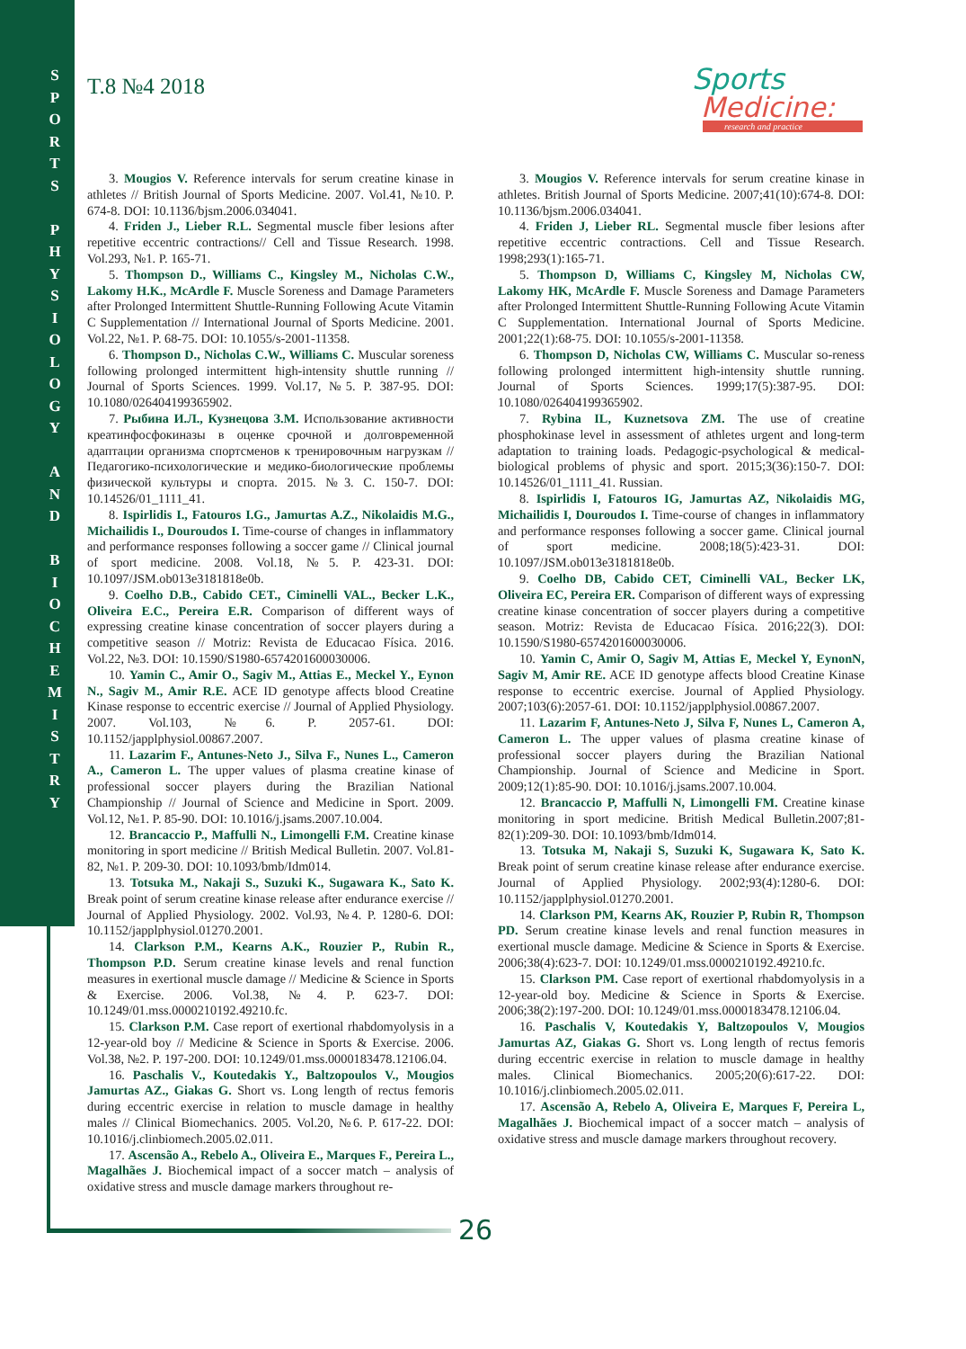S P O R T S
P H Y S I O L O G Y
A N D
B I O C H E M I S T R Y
T.8 №4 2018
Sports
Medicine:
research and practice
3. Mougios V. Reference intervals for serum creatine kinase in athletes // British Journal of Sports Medicine. 2007. Vol.41, №10. P. 674-8. DOI: 10.1136/bjsm.2006.034041.
4. Friden J., Lieber R.L. Segmental muscle fiber lesions after repetitive eccentric contractions// Cell and Tissue Research. 1998. Vol.293, №1. P. 165-71.
5. Thompson D., Williams C., Kingsley M., Nicholas C.W., Lakomy H.K., McArdle F. Muscle Soreness and Damage Parameters after Prolonged Intermittent Shuttle-Running Following Acute Vitamin C Supplementation // International Journal of Sports Medicine. 2001. Vol.22, №1. P. 68-75. DOI: 10.1055/s-2001-11358.
6. Thompson D., Nicholas C.W., Williams C. Muscular soreness following prolonged intermittent high-intensity shuttle running // Journal of Sports Sciences. 1999. Vol.17, №5. P. 387-95. DOI: 10.1080/026404199365902.
7. Рыбина И.Л., Кузнецова З.М. Использование активности креатинфосфокиназы в оценке срочной и долговременной адаптации организма спортсменов к тренировочным нагрузкам // Педагогико-психологические и медико-биологические проблемы физической культуры и спорта. 2015. №3. С. 150-7. DOI: 10.14526/01_1111_41.
8. Ispirlidis I., Fatouros I.G., Jamurtas A.Z., Nikolaidis M.G., Michailidis I., Douroudos I. Time-course of changes in inflammatory and performance responses following a soccer game // Clinical journal of sport medicine. 2008. Vol.18, №5. P. 423-31. DOI: 10.1097/JSM.ob013e3181818e0b.
9. Coelho D.B., Cabido CET., Ciminelli VAL., Becker L.K., Oliveira E.C., Pereira E.R. Comparison of different ways of expressing creatine kinase concentration of soccer players during a competitive season // Motriz: Revista de Educacao Física. 2016. Vol.22, №3. DOI: 10.1590/S1980-6574201600030006.
10. Yamin C., Amir O., Sagiv M., Attias E., Meckel Y., Eynon N., Sagiv M., Amir R.E. ACE ID genotype affects blood Creatine Kinase response to eccentric exercise // Journal of Applied Physiology. 2007. Vol.103, №6. P. 2057-61. DOI: 10.1152/japplphysiol.00867.2007.
11. Lazarim F., Antunes-Neto J., Silva F., Nunes L., Cameron A., Cameron L. The upper values of plasma creatine kinase of professional soccer players during the Brazilian National Championship // Journal of Science and Medicine in Sport. 2009. Vol.12, №1. P. 85-90. DOI: 10.1016/j.jsams.2007.10.004.
12. Brancaccio P., Maffulli N., Limongelli F.M. Creatine kinase monitoring in sport medicine // British Medical Bulletin. 2007. Vol.81-82, №1. P. 209-30. DOI: 10.1093/bmb/Idm014.
13. Totsuka M., Nakaji S., Suzuki K., Sugawara K., Sato K. Break point of serum creatine kinase release after endurance exercise // Journal of Applied Physiology. 2002. Vol.93, №4. P. 1280-6. DOI: 10.1152/japplphysiol.01270.2001.
14. Clarkson P.M., Kearns A.K., Rouzier P., Rubin R., Thompson P.D. Serum creatine kinase levels and renal function measures in exertional muscle damage // Medicine & Science in Sports & Exercise. 2006. Vol.38, №4. P. 623-7. DOI: 10.1249/01.mss.0000210192.49210.fc.
15. Clarkson P.M. Case report of exertional rhabdomyolysis in a 12-year-old boy // Medicine & Science in Sports & Exercise. 2006. Vol.38, №2. P. 197-200. DOI: 10.1249/01.mss.0000183478.12106.04.
16. Paschalis V., Koutedakis Y., Baltzopoulos V., Mougios Jamurtas AZ., Giakas G. Short vs. Long length of rectus femoris during eccentric exercise in relation to muscle damage in healthy males // Clinical Biomechanics. 2005. Vol.20, №6. P. 617-22. DOI: 10.1016/j.clinbiomech.2005.02.011.
17. Ascensão A., Rebelo A., Oliveira E., Marques F., Pereira L., Magalhães J. Biochemical impact of a soccer match – analysis of oxidative stress and muscle damage markers throughout re-
3. Mougios V. Reference intervals for serum creatine kinase in athletes. British Journal of Sports Medicine. 2007;41(10):674-8. DOI: 10.1136/bjsm.2006.034041.
4. Friden J, Lieber RL. Segmental muscle fiber lesions after repetitive eccentric contractions. Cell and Tissue Research. 1998;293(1):165-71.
5. Thompson D, Williams C, Kingsley M, Nicholas CW, Lakomy HK, McArdle F. Muscle Soreness and Damage Parameters after Prolonged Intermittent Shuttle-Running Following Acute Vitamin C Supplementation. International Journal of Sports Medicine. 2001;22(1):68-75. DOI: 10.1055/s-2001-11358.
6. Thompson D, Nicholas CW, Williams C. Muscular so-reness following prolonged intermittent high-intensity shuttle running. Journal of Sports Sciences. 1999;17(5):387-95. DOI: 10.1080/026404199365902.
7. Rybina IL, Kuznetsova ZM. The use of creatine phosphokinase level in assessment of athletes urgent and long-term adaptation to training loads. Pedagogic-psychological & medical-biological problems of physic and sport. 2015;3(36):150-7. DOI: 10.14526/01_1111_41. Russian.
8. Ispirlidis I, Fatouros IG, Jamurtas AZ, Nikolaidis MG, Michailidis I, Douroudos I. Time-course of changes in inflammatory and performance responses following a soccer game. Clinical journal of sport medicine. 2008;18(5):423-31. DOI: 10.1097/JSM.ob013e3181818e0b.
9. Coelho DB, Cabido CET, Ciminelli VAL, Becker LK, Oliveira EC, Pereira ER. Comparison of different ways of expressing creatine kinase concentration of soccer players during a competitive season. Motriz: Revista de Educacao Física. 2016;22(3). DOI: 10.1590/S1980-6574201600030006.
10. Yamin C, Amir O, Sagiv M, Attias E, Meckel Y, EynonN, Sagiv M, Amir RE. ACE ID genotype affects blood Creatine Kinase response to eccentric exercise. Journal of Applied Physiology. 2007;103(6):2057-61. DOI: 10.1152/japplphysiol.00867.2007.
11. Lazarim F, Antunes-Neto J, Silva F, Nunes L, Cameron A, Cameron L. The upper values of plasma creatine kinase of professional soccer players during the Brazilian National Championship. Journal of Science and Medicine in Sport. 2009;12(1):85-90. DOI: 10.1016/j.jsams.2007.10.004.
12. Brancaccio P, Maffulli N, Limongelli FM. Creatine kinase monitoring in sport medicine. British Medical Bulletin.2007;81-82(1):209-30. DOI: 10.1093/bmb/Idm014.
13. Totsuka M, Nakaji S, Suzuki K, Sugawara K, Sato K. Break point of serum creatine kinase release after endurance exercise. Journal of Applied Physiology. 2002;93(4):1280-6. DOI: 10.1152/japplphysiol.01270.2001.
14. Clarkson PM, Kearns AK, Rouzier P, Rubin R, Thompson PD. Serum creatine kinase levels and renal function measures in exertional muscle damage. Medicine & Science in Sports & Exercise. 2006;38(4):623-7. DOI: 10.1249/01.mss.0000210192.49210.fc.
15. Clarkson PM. Case report of exertional rhabdomyolysis in a 12-year-old boy. Medicine & Science in Sports & Exercise. 2006;38(2):197-200. DOI: 10.1249/01.mss.0000183478.12106.04.
16. Paschalis V, Koutedakis Y, Baltzopoulos V, Mougios Jamurtas AZ, Giakas G. Short vs. Long length of rectus femoris during eccentric exercise in relation to muscle damage in healthy males. Clinical Biomechanics. 2005;20(6):617-22. DOI: 10.1016/j.clinbiomech.2005.02.011.
17. Ascensão A, Rebelo A, Oliveira E, Marques F, Pereira L, Magalhães J. Biochemical impact of a soccer match – analysis of oxidative stress and muscle damage markers throughout recovery.
26